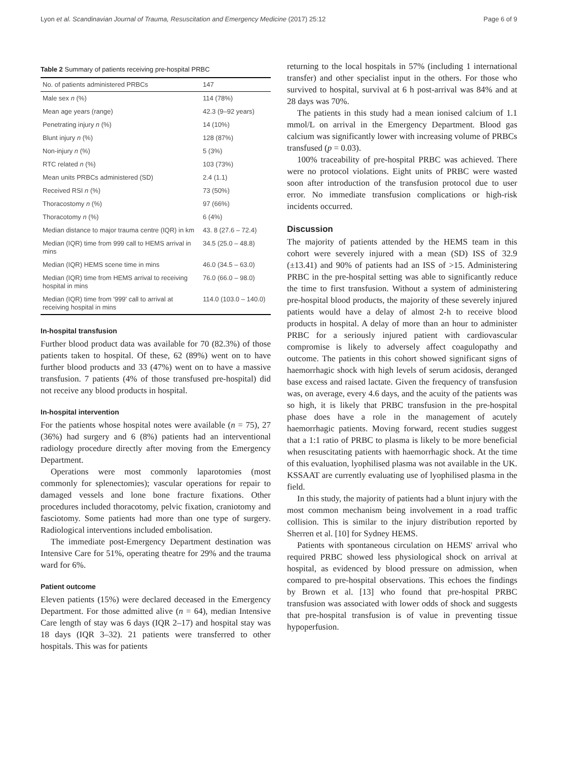Lyon et al. Scandinavian Journal of Trauma, Resuscitation and Emergency Medicine (2017) 25:12 Page 6 of 9
Table 2 Summary of patients receiving pre-hospital PRBC
| No. of patients administered PRBCs | 147 |
| Male sex n (%) | 114 (78%) |
| Mean age years (range) | 42.3 (9–92 years) |
| Penetrating injury n (%) | 14 (10%) |
| Blunt injury n (%) | 128 (87%) |
| Non-injury n (%) | 5 (3%) |
| RTC related n (%) | 103 (73%) |
| Mean units PRBCs administered (SD) | 2.4 (1.1) |
| Received RSI n (%) | 73 (50%) |
| Thoracostomy n (%) | 97 (66%) |
| Thoracotomy n (%) | 6 (4%) |
| Median distance to major trauma centre (IQR) in km | 43. 8 (27.6 – 72.4) |
| Median (IQR) time from 999 call to HEMS arrival in mins | 34.5 (25.0 – 48.8) |
| Median (IQR) HEMS scene time in mins | 46.0 (34.5 – 63.0) |
| Median (IQR) time from HEMS arrival to receiving hospital in mins | 76.0 (66.0 – 98.0) |
| Median (IQR) time from '999' call to arrival at receiving hospital in mins | 114.0 (103.0 – 140.0) |
In-hospital transfusion
Further blood product data was available for 70 (82.3%) of those patients taken to hospital. Of these, 62 (89%) went on to have further blood products and 33 (47%) went on to have a massive transfusion. 7 patients (4% of those transfused pre-hospital) did not receive any blood products in hospital.
In-hospital intervention
For the patients whose hospital notes were available (n = 75), 27 (36%) had surgery and 6 (8%) patients had an interventional radiology procedure directly after moving from the Emergency Department.
Operations were most commonly laparotomies (most commonly for splenectomies); vascular operations for repair to damaged vessels and lone bone fracture fixations. Other procedures included thoracotomy, pelvic fixation, craniotomy and fasciotomy. Some patients had more than one type of surgery. Radiological interventions included embolisation.
The immediate post-Emergency Department destination was Intensive Care for 51%, operating theatre for 29% and the trauma ward for 6%.
Patient outcome
Eleven patients (15%) were declared deceased in the Emergency Department. For those admitted alive (n = 64), median Intensive Care length of stay was 6 days (IQR 2–17) and hospital stay was 18 days (IQR 3–32). 21 patients were transferred to other hospitals. This was for patients
returning to the local hospitals in 57% (including 1 international transfer) and other specialist input in the others. For those who survived to hospital, survival at 6 h post-arrival was 84% and at 28 days was 70%.
The patients in this study had a mean ionised calcium of 1.1 mmol/L on arrival in the Emergency Department. Blood gas calcium was significantly lower with increasing volume of PRBCs transfused (p = 0.03).
100% traceability of pre-hospital PRBC was achieved. There were no protocol violations. Eight units of PRBC were wasted soon after introduction of the transfusion protocol due to user error. No immediate transfusion complications or high-risk incidents occurred.
Discussion
The majority of patients attended by the HEMS team in this cohort were severely injured with a mean (SD) ISS of 32.9 (±13.41) and 90% of patients had an ISS of >15. Administering PRBC in the pre-hospital setting was able to significantly reduce the time to first transfusion. Without a system of administering pre-hospital blood products, the majority of these severely injured patients would have a delay of almost 2-h to receive blood products in hospital. A delay of more than an hour to administer PRBC for a seriously injured patient with cardiovascular compromise is likely to adversely affect coagulopathy and outcome. The patients in this cohort showed significant signs of haemorrhagic shock with high levels of serum acidosis, deranged base excess and raised lactate. Given the frequency of transfusion was, on average, every 4.6 days, and the acuity of the patients was so high, it is likely that PRBC transfusion in the pre-hospital phase does have a role in the management of acutely haemorrhagic patients. Moving forward, recent studies suggest that a 1:1 ratio of PRBC to plasma is likely to be more beneficial when resuscitating patients with haemorrhagic shock. At the time of this evaluation, lyophilised plasma was not available in the UK. KSSAAT are currently evaluating use of lyophilised plasma in the field.
In this study, the majority of patients had a blunt injury with the most common mechanism being involvement in a road traffic collision. This is similar to the injury distribution reported by Sherren et al. [10] for Sydney HEMS.
Patients with spontaneous circulation on HEMS' arrival who required PRBC showed less physiological shock on arrival at hospital, as evidenced by blood pressure on admission, when compared to pre-hospital observations. This echoes the findings by Brown et al. [13] who found that pre-hospital PRBC transfusion was associated with lower odds of shock and suggests that pre-hospital transfusion is of value in preventing tissue hypoperfusion.